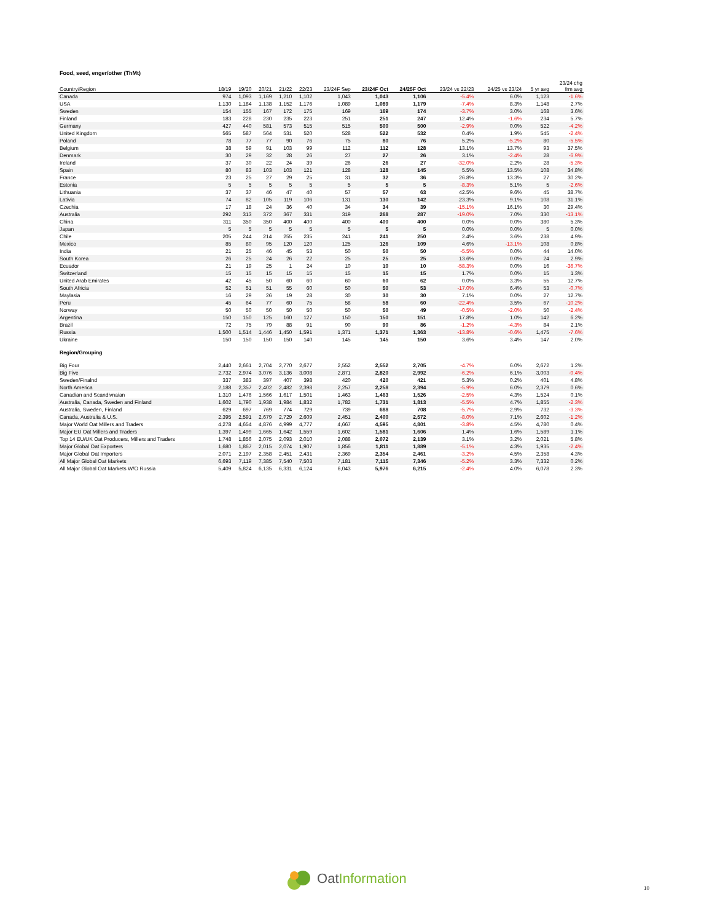Food, seed, enger/other (ThMt)
| Country/Region | 18/19 | 19/20 | 20/21 | 21/22 | 22/23 | 23/24F Sep | 23/24F Oct | 24/25F Oct | 23/24 vs 22/23 | 24/25 vs 23/24 | 5 yr avg | 23/24 chg frm avg |
| --- | --- | --- | --- | --- | --- | --- | --- | --- | --- | --- | --- | --- |
| Canada | 974 | 1,093 | 1,169 | 1,210 | 1,102 | 1,043 | 1,043 | 1,106 | -5.4% | 6.0% | 1,123 | -1.6% |
| USA | 1,130 | 1,184 | 1,138 | 1,152 | 1,176 | 1,089 | 1,089 | 1,179 | -7.4% | 8.3% | 1,148 | 2.7% |
| Sweden | 154 | 155 | 167 | 172 | 175 | 169 | 169 | 174 | -3.7% | 3.0% | 168 | 3.6% |
| Finland | 183 | 228 | 230 | 235 | 223 | 251 | 251 | 247 | 12.4% | -1.6% | 234 | 5.7% |
| Germany | 427 | 440 | 581 | 573 | 515 | 515 | 500 | 500 | -2.9% | 0.0% | 522 | -4.2% |
| United Kingdom | 565 | 587 | 564 | 531 | 520 | 528 | 522 | 532 | 0.4% | 1.9% | 545 | -2.4% |
| Poland | 78 | 77 | 77 | 90 | 76 | 75 | 80 | 76 | 5.2% | -5.2% | 80 | -5.5% |
| Belgium | 38 | 59 | 91 | 103 | 99 | 112 | 112 | 128 | 13.1% | 13.7% | 93 | 37.5% |
| Denmark | 30 | 29 | 32 | 28 | 26 | 27 | 27 | 26 | 3.1% | -2.4% | 28 | -6.9% |
| Ireland | 37 | 30 | 22 | 24 | 39 | 26 | 26 | 27 | -32.0% | 2.2% | 28 | -5.3% |
| Spain | 80 | 83 | 103 | 103 | 121 | 128 | 128 | 145 | 5.5% | 13.5% | 108 | 34.8% |
| France | 23 | 25 | 27 | 29 | 25 | 31 | 32 | 36 | 26.8% | 13.3% | 27 | 30.2% |
| Estonia | 5 | 5 | 5 | 5 | 5 | 5 | 5 | 5 | -8.3% | 5.1% | 5 | -2.6% |
| Lithuania | 37 | 37 | 46 | 47 | 40 | 57 | 57 | 63 | 42.5% | 9.6% | 45 | 38.7% |
| Lativia | 74 | 82 | 105 | 119 | 106 | 131 | 130 | 142 | 23.3% | 9.1% | 108 | 31.1% |
| Czechia | 17 | 18 | 24 | 36 | 40 | 34 | 34 | 39 | -15.1% | 16.1% | 30 | 29.4% |
| Australia | 292 | 313 | 372 | 367 | 331 | 319 | 268 | 287 | -19.0% | 7.0% | 330 | -13.1% |
| China | 311 | 350 | 350 | 400 | 400 | 400 | 400 | 400 | 0.0% | 0.0% | 380 | 5.3% |
| Japan | 5 | 5 | 5 | 5 | 5 | 5 | 5 | 5 | 0.0% | 0.0% | 5 | 0.0% |
| Chile | 205 | 244 | 214 | 255 | 235 | 241 | 241 | 250 | 2.4% | 3.6% | 238 | 4.9% |
| Mexico | 85 | 80 | 95 | 120 | 120 | 125 | 126 | 109 | 4.6% | -13.1% | 108 | 0.8% |
| India | 21 | 25 | 46 | 45 | 53 | 50 | 50 | 50 | -5.5% | 0.0% | 44 | 14.0% |
| South Korea | 26 | 25 | 24 | 26 | 22 | 25 | 25 | 25 | 13.6% | 0.0% | 24 | 2.9% |
| Ecuador | 21 | 19 | 25 | 1 | 24 | 10 | 10 | 10 | -58.3% | 0.0% | 16 | -36.7% |
| Switzerland | 15 | 15 | 15 | 15 | 15 | 15 | 15 | 15 | 1.7% | 0.0% | 15 | 1.3% |
| United Arab Emirates | 42 | 45 | 50 | 60 | 60 | 60 | 60 | 62 | 0.0% | 3.3% | 55 | 12.7% |
| South Africia | 52 | 51 | 51 | 55 | 60 | 50 | 50 | 53 | -17.0% | 6.4% | 53 | -0.7% |
| Maylasia | 16 | 29 | 26 | 19 | 28 | 30 | 30 | 30 | 7.1% | 0.0% | 27 | 12.7% |
| Peru | 45 | 64 | 77 | 60 | 75 | 58 | 58 | 60 | -22.4% | 3.5% | 67 | -10.2% |
| Norway | 50 | 50 | 50 | 50 | 50 | 50 | 50 | 49 | -0.5% | -2.0% | 50 | -2.4% |
| Argentina | 150 | 150 | 125 | 160 | 127 | 150 | 150 | 151 | 17.8% | 1.0% | 142 | 6.2% |
| Brazil | 72 | 75 | 79 | 88 | 91 | 90 | 90 | 86 | -1.2% | -4.3% | 84 | 2.1% |
| Russia | 1,500 | 1,514 | 1,446 | 1,450 | 1,591 | 1,371 | 1,371 | 1,363 | -13.8% | -0.6% | 1,475 | -7.6% |
| Ukraine | 150 | 150 | 150 | 150 | 140 | 145 | 145 | 150 | 3.6% | 3.4% | 147 | 2.0% |
| Region/Grouping | | | | | | | | | | | | |
| Big Four | 2,440 | 2,661 | 2,704 | 2,770 | 2,677 | 2,552 | 2,552 | 2,705 | -4.7% | 6.0% | 2,672 | 1.2% |
| Big Five | 2,732 | 2,974 | 3,076 | 3,136 | 3,008 | 2,871 | 2,820 | 2,992 | -6.2% | 6.1% | 3,003 | -0.4% |
| Sweden/Finalnd | 337 | 383 | 397 | 407 | 398 | 420 | 420 | 421 | 5.3% | 0.2% | 401 | 4.8% |
| North America | 2,188 | 2,357 | 2,402 | 2,482 | 2,398 | 2,257 | 2,258 | 2,394 | -5.9% | 6.0% | 2,379 | 0.6% |
| Canadian and Scandivnaian | 1,310 | 1,476 | 1,566 | 1,617 | 1,501 | 1,463 | 1,463 | 1,526 | -2.5% | 4.3% | 1,524 | 0.1% |
| Australia, Canada, Sweden and Finland | 1,602 | 1,790 | 1,938 | 1,984 | 1,832 | 1,782 | 1,731 | 1,813 | -5.5% | 4.7% | 1,855 | -2.3% |
| Australia, Sweden, Finland | 629 | 697 | 769 | 774 | 729 | 739 | 688 | 708 | -5.7% | 2.9% | 732 | -3.3% |
| Canada, Australia & U.S. | 2,395 | 2,591 | 2,679 | 2,729 | 2,609 | 2,451 | 2,400 | 2,572 | -8.0% | 7.1% | 2,602 | -1.2% |
| Major World Oat Millers and Traders | 4,278 | 4,654 | 4,876 | 4,999 | 4,777 | 4,667 | 4,595 | 4,801 | -3.8% | 4.5% | 4,780 | 0.4% |
| Major EU Oat Millers and Traders | 1,397 | 1,499 | 1,665 | 1,642 | 1,559 | 1,602 | 1,581 | 1,606 | 1.4% | 1.6% | 1,589 | 1.1% |
| Top 14 EU/UK Oat Producers, Millers and Traders | 1,748 | 1,856 | 2,075 | 2,093 | 2,010 | 2,088 | 2,072 | 2,139 | 3.1% | 3.2% | 2,021 | 5.8% |
| Major Global Oat Exporters | 1,680 | 1,867 | 2,015 | 2,074 | 1,907 | 1,856 | 1,811 | 1,889 | -5.1% | 4.3% | 1,935 | -2.4% |
| Major Global Oat Importers | 2,071 | 2,197 | 2,358 | 2,451 | 2,431 | 2,369 | 2,354 | 2,461 | -3.2% | 4.5% | 2,358 | 4.3% |
| All Major Global Oat Markets | 6,693 | 7,119 | 7,385 | 7,540 | 7,503 | 7,181 | 7,115 | 7,346 | -5.2% | 3.3% | 7,332 | 0.2% |
| All Major Global Oat Markets W/O Russia | 5,409 | 5,824 | 6,135 | 6,331 | 6,124 | 6,043 | 5,976 | 6,215 | -2.4% | 4.0% | 6,078 | 2.3% |
OatInformation
10